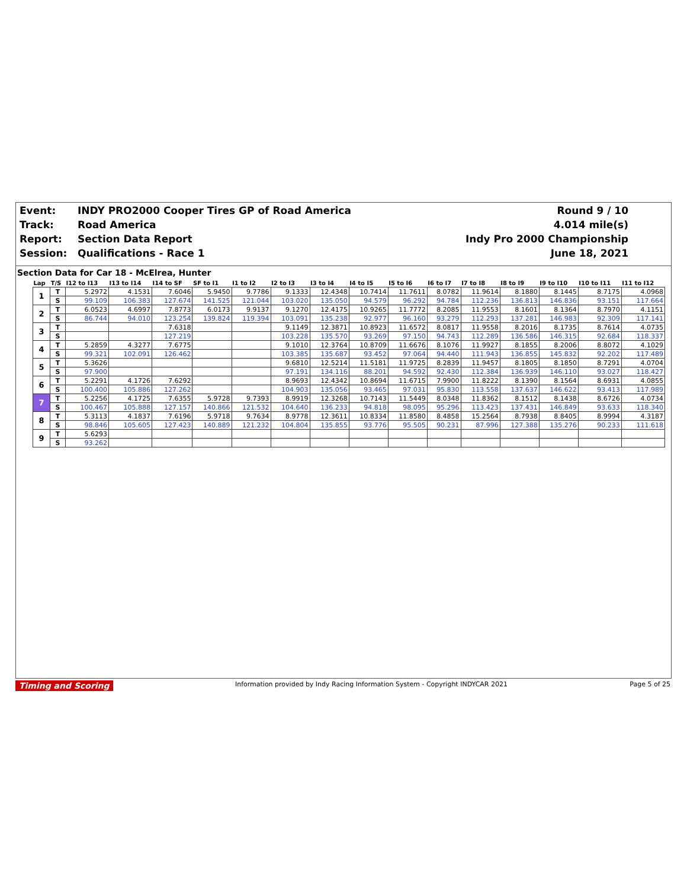Event:
INDY PRO2000 Cooper Tires GP of Road America
Round 9 / 10
Track:
Road America
4.014 mile(s)
Report:
Section Data Report
Indy Pro 2000 Championship
Session:
Qualifications - Race 1
June 18, 2021
Section Data for Car 18 - McElrea, Hunter
| Lap | T/S | I12 to I13 | I13 to I14 | I14 to SF | SF to I1 | I1 to I2 | I2 to I3 | I3 to I4 | I4 to I5 | I5 to I6 | I6 to I7 | I7 to I8 | I8 to I9 | I9 to I10 | I10 to I11 | I11 to I12 |
| --- | --- | --- | --- | --- | --- | --- | --- | --- | --- | --- | --- | --- | --- | --- | --- | --- |
| 1 | T | 5.2972 | 4.1531 | 7.6046 | 5.9450 | 9.7786 | 9.1333 | 12.4348 | 10.7414 | 11.7611 | 8.0782 | 11.9614 | 8.1880 | 8.1445 | 8.7175 | 4.0968 |
| | S | 99.109 | 106.383 | 127.674 | 141.525 | 121.044 | 103.020 | 135.050 | 94.579 | 96.292 | 94.784 | 112.236 | 136.813 | 146.836 | 93.151 | 117.664 |
| 2 | T | 6.0523 | 4.6997 | 7.8773 | 6.0173 | 9.9137 | 9.1270 | 12.4175 | 10.9265 | 11.7772 | 8.2085 | 11.9553 | 8.1601 | 8.1364 | 8.7970 | 4.1151 |
| | S | 86.744 | 94.010 | 123.254 | 139.824 | 119.394 | 103.091 | 135.238 | 92.977 | 96.160 | 93.279 | 112.293 | 137.281 | 146.983 | 92.309 | 117.141 |
| 3 | T | | | 7.6318 | | | 9.1149 | 12.3871 | 10.8923 | 11.6572 | 8.0817 | 11.9558 | 8.2016 | 8.1735 | 8.7614 | 4.0735 |
| | S | | | 127.219 | | | 103.228 | 135.570 | 93.269 | 97.150 | 94.743 | 112.289 | 136.586 | 146.315 | 92.684 | 118.337 |
| 4 | T | 5.2859 | 4.3277 | 7.6775 | | | 9.1010 | 12.3764 | 10.8709 | 11.6676 | 8.1076 | 11.9927 | 8.1855 | 8.2006 | 8.8072 | 4.1029 |
| | S | 99.321 | 102.091 | 126.462 | | | 103.385 | 135.687 | 93.452 | 97.064 | 94.440 | 111.943 | 136.855 | 145.832 | 92.202 | 117.489 |
| 5 | T | 5.3626 | | | | | 9.6810 | 12.5214 | 11.5181 | 11.9725 | 8.2839 | 11.9457 | 8.1805 | 8.1850 | 8.7291 | 4.0704 |
| | S | 97.900 | | | | | 97.191 | 134.116 | 88.201 | 94.592 | 92.430 | 112.384 | 136.939 | 146.110 | 93.027 | 118.427 |
| 6 | T | 5.2291 | 4.1726 | 7.6292 | | | 8.9693 | 12.4342 | 10.8694 | 11.6715 | 7.9900 | 11.8222 | 8.1390 | 8.1564 | 8.6931 | 4.0855 |
| | S | 100.400 | 105.886 | 127.262 | | | 104.903 | 135.056 | 93.465 | 97.031 | 95.830 | 113.558 | 137.637 | 146.622 | 93.413 | 117.989 |
| 7 | T | 5.2256 | 4.1725 | 7.6355 | 5.9728 | 9.7393 | 8.9919 | 12.3268 | 10.7143 | 11.5449 | 8.0348 | 11.8362 | 8.1512 | 8.1438 | 8.6726 | 4.0734 |
| | S | 100.467 | 105.888 | 127.157 | 140.866 | 121.532 | 104.640 | 136.233 | 94.818 | 98.095 | 95.296 | 113.423 | 137.431 | 146.849 | 93.633 | 118.340 |
| 8 | T | 5.3113 | 4.1837 | 7.6196 | 5.9718 | 9.7634 | 8.9778 | 12.3611 | 10.8334 | 11.8580 | 8.4858 | 15.2564 | 8.7938 | 8.8405 | 8.9994 | 4.3187 |
| | S | 98.846 | 105.605 | 127.423 | 140.889 | 121.232 | 104.804 | 135.855 | 93.776 | 95.505 | 90.231 | 87.996 | 127.388 | 135.276 | 90.233 | 111.618 |
| 9 | T | 5.6293 | | | | | | | | | | | | | | |
| | S | 93.262 | | | | | | | | | | | | | | |
Timing and Scoring Information provided by Indy Racing Information System - Copyright INDYCAR 2021 Page 5 of 25